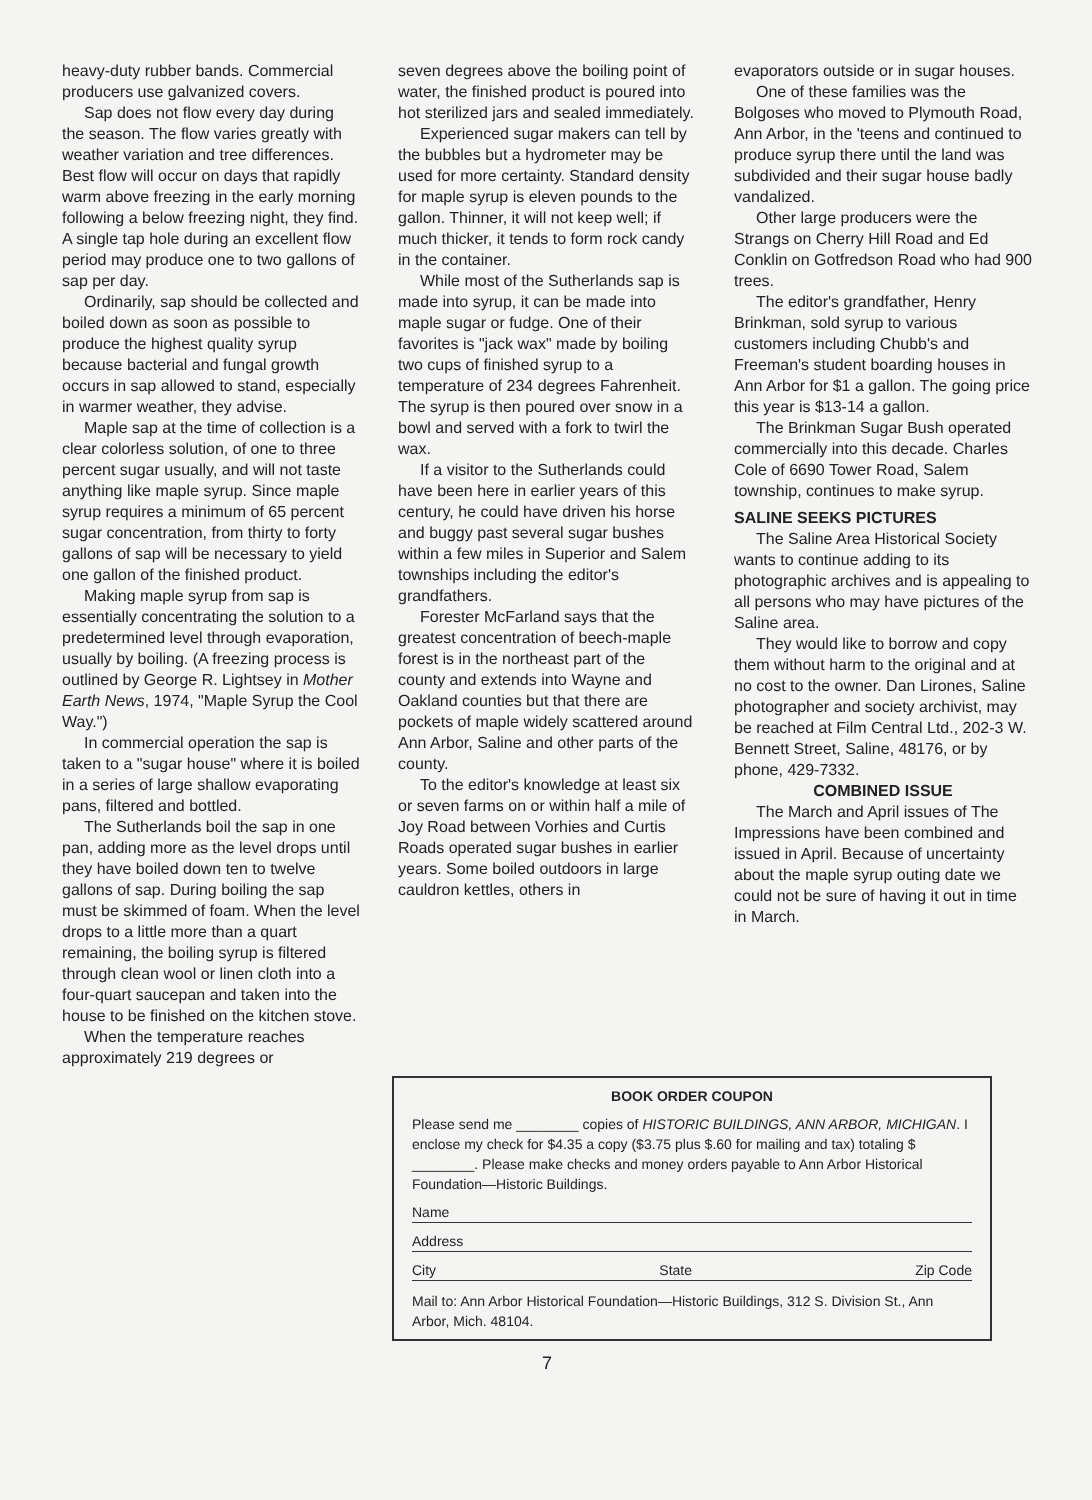heavy-duty rubber bands. Commercial producers use galvanized covers.
Sap does not flow every day during the season. The flow varies greatly with weather variation and tree differences. Best flow will occur on days that rapidly warm above freezing in the early morning following a below freezing night, they find. A single tap hole during an excellent flow period may produce one to two gallons of sap per day.
Ordinarily, sap should be collected and boiled down as soon as possible to produce the highest quality syrup because bacterial and fungal growth occurs in sap allowed to stand, especially in warmer weather, they advise.
Maple sap at the time of collection is a clear colorless solution, of one to three percent sugar usually, and will not taste anything like maple syrup. Since maple syrup requires a minimum of 65 percent sugar concentration, from thirty to forty gallons of sap will be necessary to yield one gallon of the finished product.
Making maple syrup from sap is essentially concentrating the solution to a predetermined level through evaporation, usually by boiling. (A freezing process is outlined by George R. Lightsey in Mother Earth News, 1974, "Maple Syrup the Cool Way.")
In commercial operation the sap is taken to a "sugar house" where it is boiled in a series of large shallow evaporating pans, filtered and bottled.
The Sutherlands boil the sap in one pan, adding more as the level drops until they have boiled down ten to twelve gallons of sap. During boiling the sap must be skimmed of foam. When the level drops to a little more than a quart remaining, the boiling syrup is filtered through clean wool or linen cloth into a four-quart saucepan and taken into the house to be finished on the kitchen stove.
When the temperature reaches approximately 219 degrees or
seven degrees above the boiling point of water, the finished product is poured into hot sterilized jars and sealed immediately.
Experienced sugar makers can tell by the bubbles but a hydrometer may be used for more certainty. Standard density for maple syrup is eleven pounds to the gallon. Thinner, it will not keep well; if much thicker, it tends to form rock candy in the container.
While most of the Sutherlands sap is made into syrup, it can be made into maple sugar or fudge. One of their favorites is "jack wax" made by boiling two cups of finished syrup to a temperature of 234 degrees Fahrenheit. The syrup is then poured over snow in a bowl and served with a fork to twirl the wax.
If a visitor to the Sutherlands could have been here in earlier years of this century, he could have driven his horse and buggy past several sugar bushes within a few miles in Superior and Salem townships including the editor's grandfathers.
Forester McFarland says that the greatest concentration of beech-maple forest is in the northeast part of the county and extends into Wayne and Oakland counties but that there are pockets of maple widely scattered around Ann Arbor, Saline and other parts of the county.
To the editor's knowledge at least six or seven farms on or within half a mile of Joy Road between Vorhies and Curtis Roads operated sugar bushes in earlier years. Some boiled outdoors in large cauldron kettles, others in
evaporators outside or in sugar houses.
One of these families was the Bolgoses who moved to Plymouth Road, Ann Arbor, in the 'teens and continued to produce syrup there until the land was subdivided and their sugar house badly vandalized.
Other large producers were the Strangs on Cherry Hill Road and Ed Conklin on Gotfredson Road who had 900 trees.
The editor's grandfather, Henry Brinkman, sold syrup to various customers including Chubb's and Freeman's student boarding houses in Ann Arbor for $1 a gallon. The going price this year is $13-14 a gallon.
The Brinkman Sugar Bush operated commercially into this decade. Charles Cole of 6690 Tower Road, Salem township, continues to make syrup.
SALINE SEEKS PICTURES
The Saline Area Historical Society wants to continue adding to its photographic archives and is appealing to all persons who may have pictures of the Saline area.
They would like to borrow and copy them without harm to the original and at no cost to the owner. Dan Lirones, Saline photographer and society archivist, may be reached at Film Central Ltd., 202-3 W. Bennett Street, Saline, 48176, or by phone, 429-7332.
COMBINED ISSUE
The March and April issues of The Impressions have been combined and issued in April. Because of uncertainty about the maple syrup outing date we could not be sure of having it out in time in March.
BOOK ORDER COUPON
Please send me ________ copies of HISTORIC BUILDINGS, ANN ARBOR, MICHIGAN. I enclose my check for $4.35 a copy ($3.75 plus $.60 for mailing and tax) totaling $ ________. Please make checks and money orders payable to Ann Arbor Historical Foundation—Historic Buildings.
Name
Address
City State Zip Code
Mail to: Ann Arbor Historical Foundation—Historic Buildings, 312 S. Division St., Ann Arbor, Mich. 48104.
7